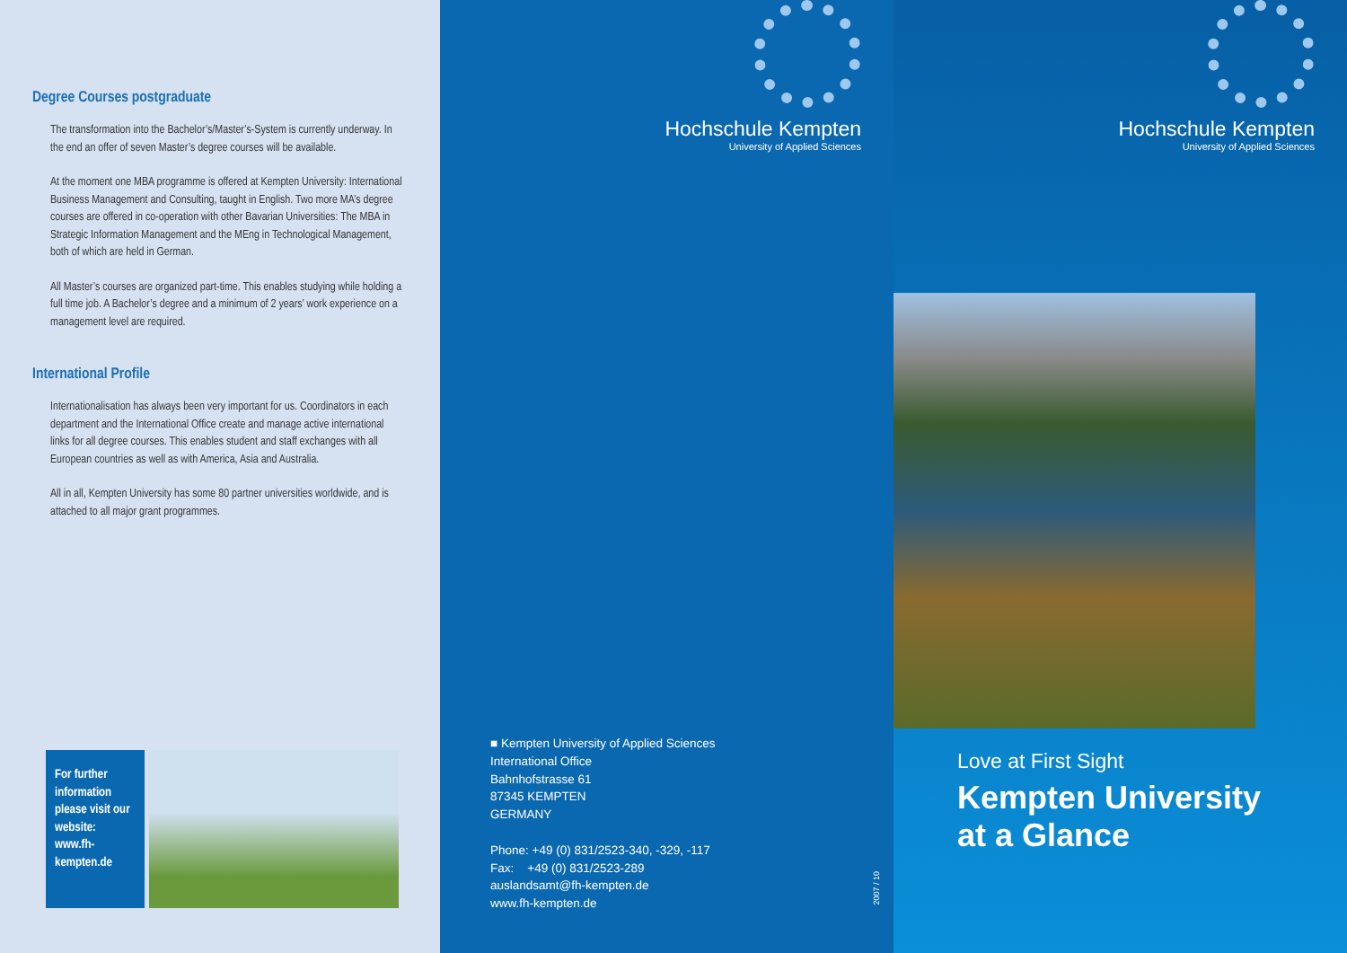Degree Courses postgraduate
The transformation into the Bachelor’s/Master’s-System is currently underway. In the end an offer of seven Master’s degree courses will be available.
At the moment one MBA programme is offered at Kempten University: International Business Management and Consulting, taught in English. Two more MA’s degree courses are offered in co-operation with other Bavarian Universities: The MBA in Strategic Information Management and the MEng in Technological Management, both of which are held in German.
All Master’s courses are organized part-time. This enables studying while holding a full time job. A Bachelor’s degree and a minimum of 2 years’ work experience on a management level are required.
International Profile
Internationalisation has always been very important for us. Coordinators in each department and the International Office create and manage active international links for all degree courses. This enables student and staff exchanges with all European countries as well as with America, Asia and Australia.
All in all, Kempten University has some 80 partner universities worldwide, and is attached to all major grant programmes.
For further information please visit our website: www.fh-kempten.de
Hochschule Kempten
University of Applied Sciences
■ Kempten University of Applied Sciences
International Office
Bahnhofstrasse 61
87345 KEMPTEN
GERMANY
Phone: +49 (0) 831/2523-340, -329, -117
Fax: +49 (0) 831/2523-289
auslandsamt@fh-kempten.de
www.fh-kempten.de
2007 / 10
Hochschule Kempten
University of Applied Sciences
Love at First Sight
Kempten University
at a Glance